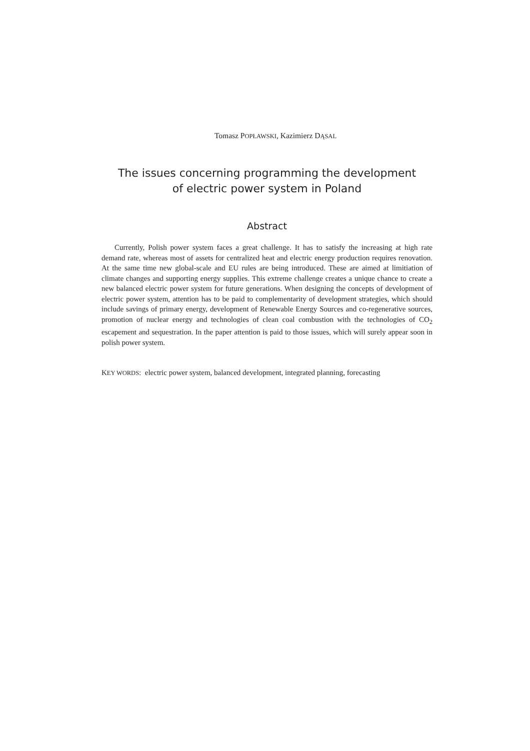Tomasz POPŁAWSKI, Kazimierz DĄSAL
The issues concerning programming the development
of electric power system in Poland
Abstract
Currently, Polish power system faces a great challenge. It has to satisfy the increasing at high rate demand rate, whereas most of assets for centralized heat and electric energy production requires renovation. At the same time new global-scale and EU rules are being introduced. These are aimed at limitiation of climate changes and supporting energy supplies. This extreme challenge creates a unique chance to create a new balanced electric power system for future generations. When designing the concepts of development of electric power system, attention has to be paid to complementarity of development strategies, which should include savings of primary energy, development of Renewable Energy Sources and co-regenerative sources, promotion of nuclear energy and technologies of clean coal combustion with the technologies of CO<sub>2</sub> escapement and sequestration. In the paper attention is paid to those issues, which will surely appear soon in polish power system.
KEY WORDS: electric power system, balanced development, integrated planning, forecasting